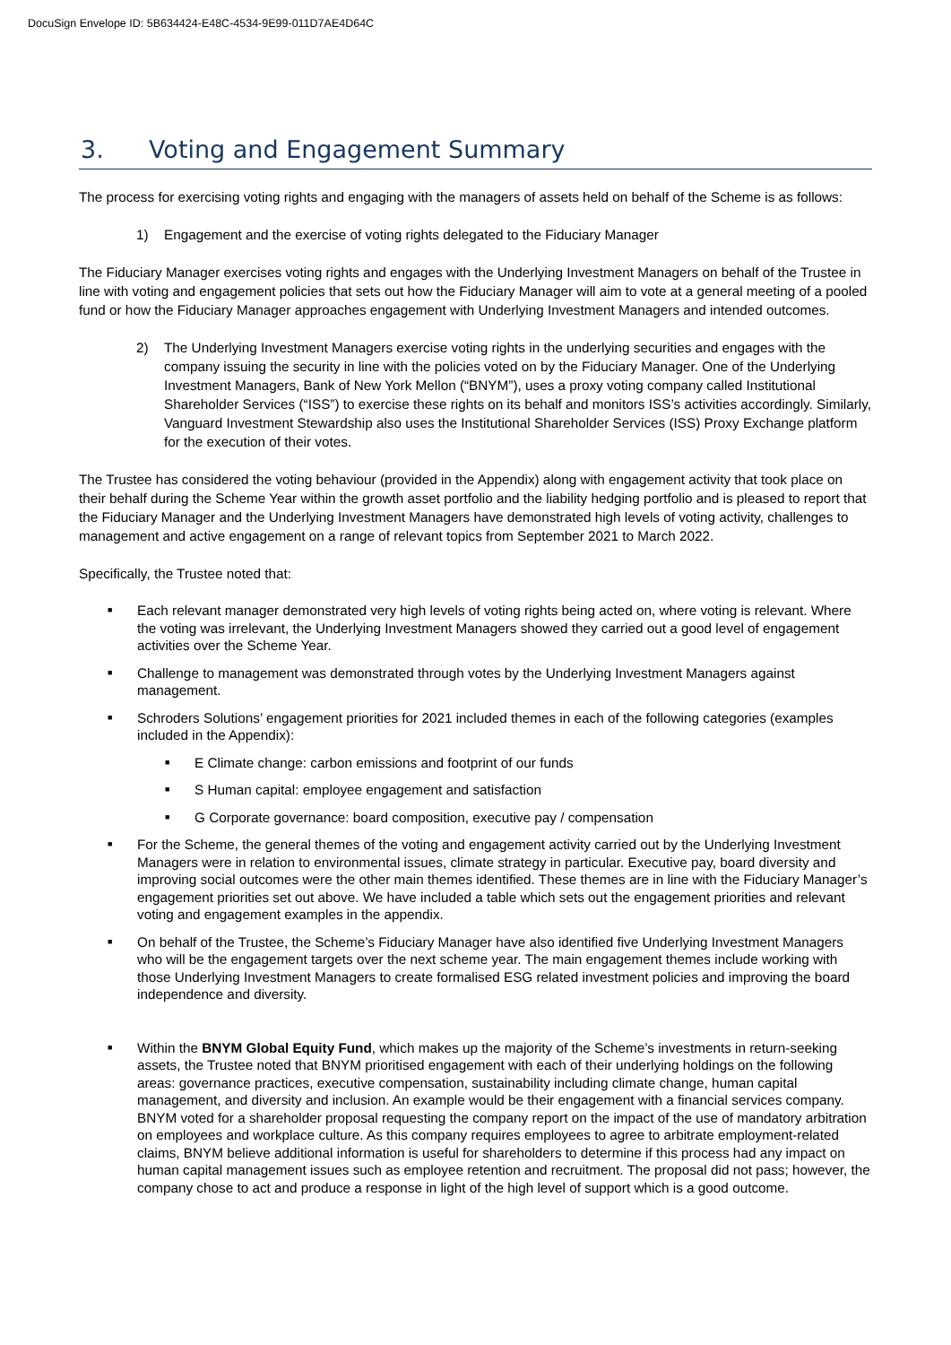DocuSign Envelope ID: 5B634424-E48C-4534-9E99-011D7AE4D64C
3. Voting and Engagement Summary
The process for exercising voting rights and engaging with the managers of assets held on behalf of the Scheme is as follows:
1) Engagement and the exercise of voting rights delegated to the Fiduciary Manager
The Fiduciary Manager exercises voting rights and engages with the Underlying Investment Managers on behalf of the Trustee in line with voting and engagement policies that sets out how the Fiduciary Manager will aim to vote at a general meeting of a pooled fund or how the Fiduciary Manager approaches engagement with Underlying Investment Managers and intended outcomes.
2) The Underlying Investment Managers exercise voting rights in the underlying securities and engages with the company issuing the security in line with the policies voted on by the Fiduciary Manager. One of the Underlying Investment Managers, Bank of New York Mellon (“BNYM”), uses a proxy voting company called Institutional Shareholder Services (“ISS”) to exercise these rights on its behalf and monitors ISS’s activities accordingly. Similarly, Vanguard Investment Stewardship also uses the Institutional Shareholder Services (ISS) Proxy Exchange platform for the execution of their votes.
The Trustee has considered the voting behaviour (provided in the Appendix) along with engagement activity that took place on their behalf during the Scheme Year within the growth asset portfolio and the liability hedging portfolio and is pleased to report that the Fiduciary Manager and the Underlying Investment Managers have demonstrated high levels of voting activity, challenges to management and active engagement on a range of relevant topics from September 2021 to March 2022.
Specifically, the Trustee noted that:
■ Each relevant manager demonstrated very high levels of voting rights being acted on, where voting is relevant. Where the voting was irrelevant, the Underlying Investment Managers showed they carried out a good level of engagement activities over the Scheme Year.
■ Challenge to management was demonstrated through votes by the Underlying Investment Managers against management.
■ Schroders Solutions’ engagement priorities for 2021 included themes in each of the following categories (examples included in the Appendix):
■ E Climate change: carbon emissions and footprint of our funds
■ S Human capital: employee engagement and satisfaction
■ G Corporate governance: board composition, executive pay / compensation
■ For the Scheme, the general themes of the voting and engagement activity carried out by the Underlying Investment Managers were in relation to environmental issues, climate strategy in particular. Executive pay, board diversity and improving social outcomes were the other main themes identified. These themes are in line with the Fiduciary Manager’s engagement priorities set out above. We have included a table which sets out the engagement priorities and relevant voting and engagement examples in the appendix.
■ On behalf of the Trustee, the Scheme’s Fiduciary Manager have also identified five Underlying Investment Managers who will be the engagement targets over the next scheme year. The main engagement themes include working with those Underlying Investment Managers to create formalised ESG related investment policies and improving the board independence and diversity.
■ Within the BNYM Global Equity Fund, which makes up the majority of the Scheme’s investments in return-seeking assets, the Trustee noted that BNYM prioritised engagement with each of their underlying holdings on the following areas: governance practices, executive compensation, sustainability including climate change, human capital management, and diversity and inclusion. An example would be their engagement with a financial services company. BNYM voted for a shareholder proposal requesting the company report on the impact of the use of mandatory arbitration on employees and workplace culture. As this company requires employees to agree to arbitrate employment-related claims, BNYM believe additional information is useful for shareholders to determine if this process had any impact on human capital management issues such as employee retention and recruitment. The proposal did not pass; however, the company chose to act and produce a response in light of the high level of support which is a good outcome.